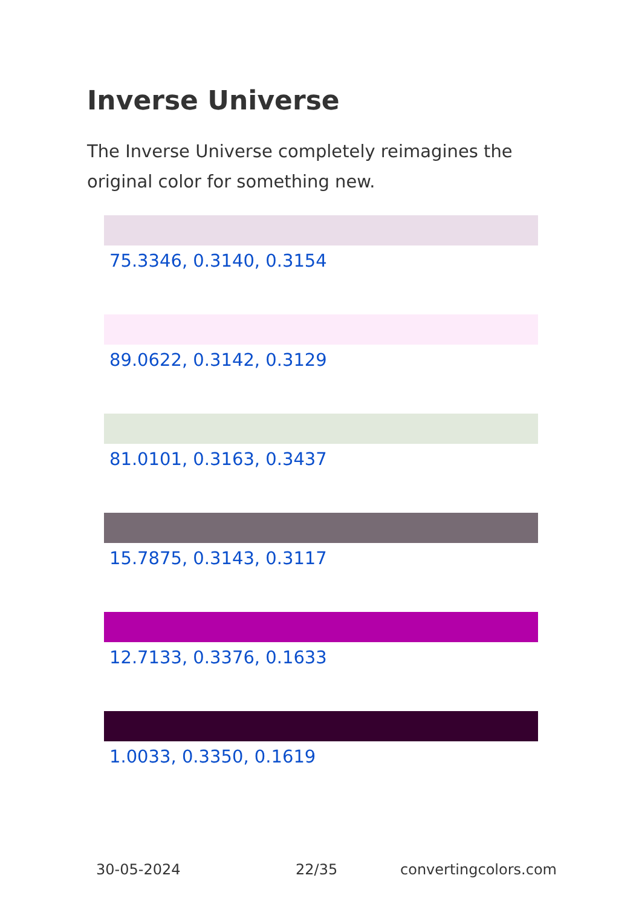Inverse Universe
The Inverse Universe completely reimagines the original color for something new.
75.3346, 0.3140, 0.3154
89.0622, 0.3142, 0.3129
81.0101, 0.3163, 0.3437
15.7875, 0.3143, 0.3117
12.7133, 0.3376, 0.1633
1.0033, 0.3350, 0.1619
30-05-2024 22/35 convertingcolors.com